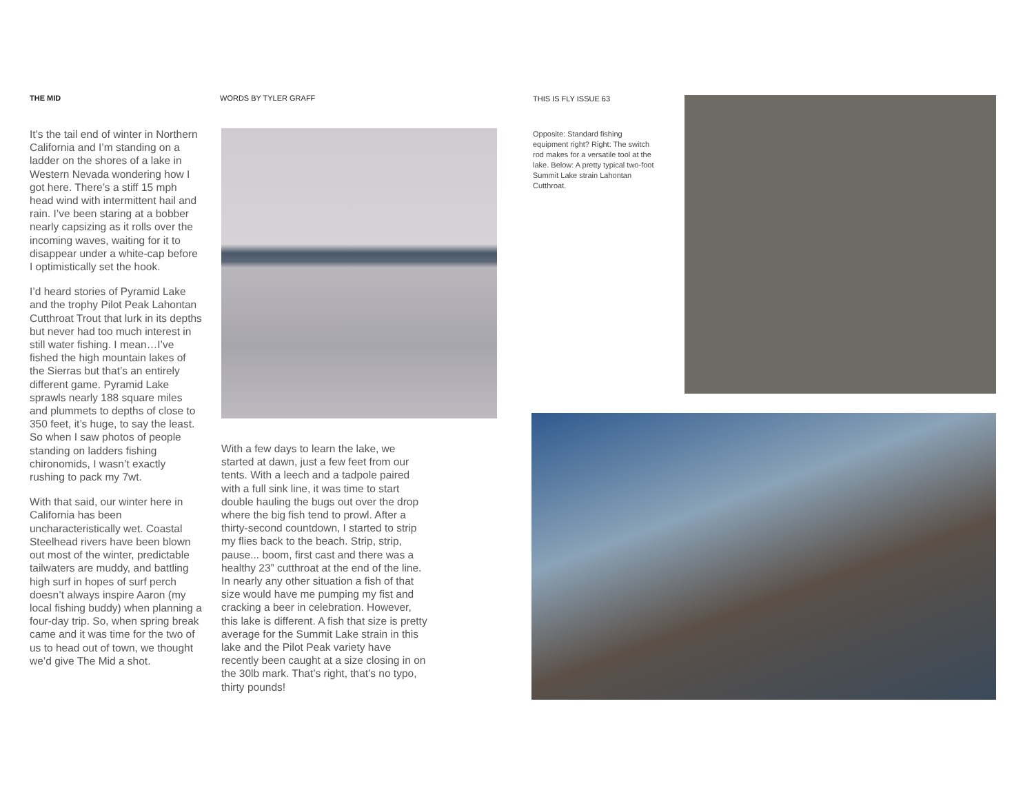THE MID WORDS BY TYLER GRAFF THIS IS FLY ISSUE 63
It’s the tail end of winter in Northern California and I’m standing on a ladder on the shores of a lake in Western Nevada wondering how I got here. There’s a stiff 15 mph head wind with intermittent hail and rain. I’ve been staring at a bobber nearly capsizing as it rolls over the incoming waves, waiting for it to disappear under a white-cap before I optimistically set the hook.
I’d heard stories of Pyramid Lake and the trophy Pilot Peak Lahontan Cutthroat Trout that lurk in its depths but never had too much interest in still water fishing. I mean…I’ve fished the high mountain lakes of the Sierras but that’s an entirely different game. Pyramid Lake sprawls nearly 188 square miles and plummets to depths of close to 350 feet, it’s huge, to say the least. So when I saw photos of people standing on ladders fishing chironomids, I wasn’t exactly rushing to pack my 7wt.
With that said, our winter here in California has been uncharacteristically wet. Coastal Steelhead rivers have been blown out most of the winter, predictable tailwaters are muddy, and battling high surf in hopes of surf perch doesn’t always inspire Aaron (my local fishing buddy) when planning a four-day trip. So, when spring break came and it was time for the two of us to head out of town, we thought we’d give The Mid a shot.
With a few days to learn the lake, we started at dawn, just a few feet from our tents. With a leech and a tadpole paired with a full sink line, it was time to start double hauling the bugs out over the drop where the big fish tend to prowl. After a thirty-second countdown, I started to strip my flies back to the beach. Strip, strip, pause... boom, first cast and there was a healthy 23” cutthroat at the end of the line. In nearly any other situation a fish of that size would have me pumping my fist and cracking a beer in celebration. However, this lake is different. A fish that size is pretty average for the Summit Lake strain in this lake and the Pilot Peak variety have recently been caught at a size closing in on the 30lb mark. That’s right, that’s no typo, thirty pounds!
Opposite: Standard fishing equipment right? Right: The switch rod makes for a versatile tool at the lake. Below: A pretty typical two-foot Summit Lake strain Lahontan Cutthroat.